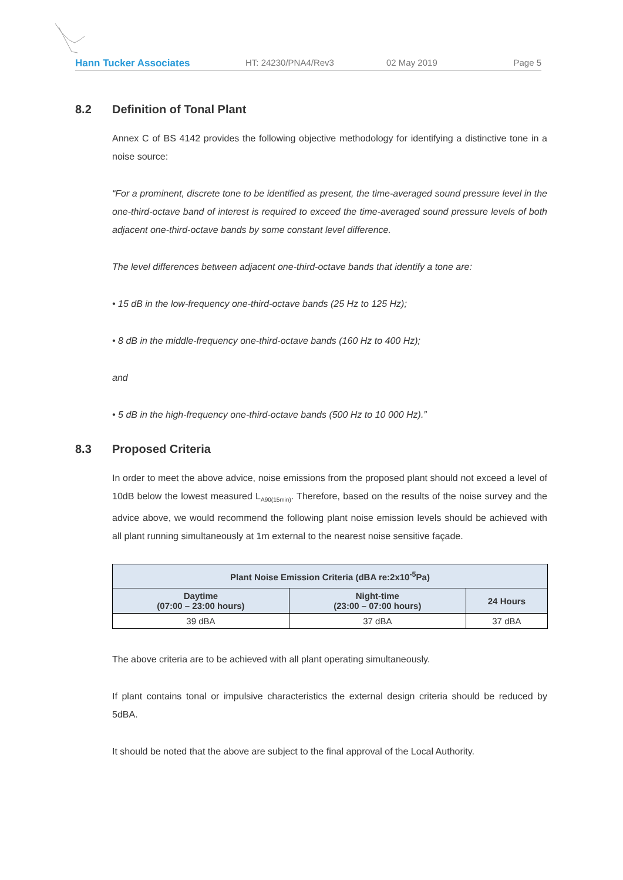Hann Tucker Associates HT: 24230/PNA4/Rev3 02 May 2019 Page 5
8.2 Definition of Tonal Plant
Annex C of BS 4142 provides the following objective methodology for identifying a distinctive tone in a noise source:
“For a prominent, discrete tone to be identified as present, the time-averaged sound pressure level in the one-third-octave band of interest is required to exceed the time-averaged sound pressure levels of both adjacent one-third-octave bands by some constant level difference.
The level differences between adjacent one-third-octave bands that identify a tone are:
• 15 dB in the low-frequency one-third-octave bands (25 Hz to 125 Hz);
• 8 dB in the middle-frequency one-third-octave bands (160 Hz to 400 Hz);
and
• 5 dB in the high-frequency one-third-octave bands (500 Hz to 10 000 Hz).”
8.3 Proposed Criteria
In order to meet the above advice, noise emissions from the proposed plant should not exceed a level of 10dB below the lowest measured L<sub>A90(15min)</sub>. Therefore, based on the results of the noise survey and the advice above, we would recommend the following plant noise emission levels should be achieved with all plant running simultaneously at 1m external to the nearest noise sensitive façade.
| Plant Noise Emission Criteria (dBA re:2x10<sup>-5</sup>Pa) | | |
| --- | --- | --- |
| Daytime (07:00 – 23:00 hours) | Night-time (23:00 – 07:00 hours) | 24 Hours |
| 39 dBA | 37 dBA | 37 dBA |
The above criteria are to be achieved with all plant operating simultaneously.
If plant contains tonal or impulsive characteristics the external design criteria should be reduced by 5dBA.
It should be noted that the above are subject to the final approval of the Local Authority.